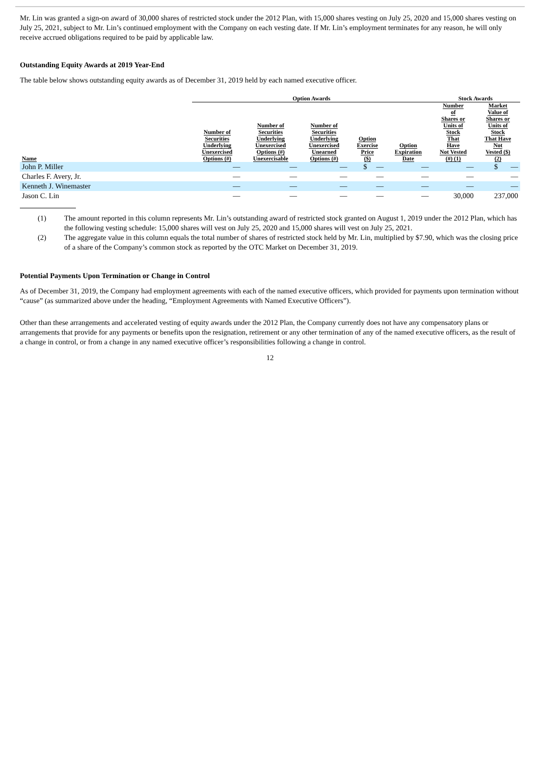Mr. Lin was granted a sign-on award of 30,000 shares of restricted stock under the 2012 Plan, with 15,000 shares vesting on July 25, 2020 and 15,000 shares vesting on July 25, 2021, subject to Mr. Lin’s continued employment with the Company on each vesting date. If Mr. Lin’s employment terminates for any reason, he will only receive accrued obligations required to be paid by applicable law.
Outstanding Equity Awards at 2019 Year-End
The table below shows outstanding equity awards as of December 31, 2019 held by each named executive officer.
| | Option Awards | | | | | Stock Awards | |
| --- | --- | --- | --- | --- | --- | --- | --- |
| Name | Number of Securities Underlying Unexercised Options (#) | Number of Securities Underlying Unexercised Options (#) Unexercisable | Number of Securities Underlying Unexercised Unearned Options (#) | Option Exercise Price ($) | Option Expiration Date | Number of Shares or Units of Stock That Have Not Vested (#) (1) | Market Value of Shares or Units of Stock That Have Not Vested ($) (2) |
| John P. Miller | — | — | — | $ — | — | — | $ — |
| Charles F. Avery, Jr. | — | — | — | — | — | — | — |
| Kenneth J. Winemaster | — | — | — | — | — | — | — |
| Jason C. Lin | — | — | — | — | — | 30,000 | 237,000 |
(1) The amount reported in this column represents Mr. Lin’s outstanding award of restricted stock granted on August 1, 2019 under the 2012 Plan, which has the following vesting schedule: 15,000 shares will vest on July 25, 2020 and 15,000 shares will vest on July 25, 2021.
(2) The aggregate value in this column equals the total number of shares of restricted stock held by Mr. Lin, multiplied by $7.90, which was the closing price of a share of the Company’s common stock as reported by the OTC Market on December 31, 2019.
Potential Payments Upon Termination or Change in Control
As of December 31, 2019, the Company had employment agreements with each of the named executive officers, which provided for payments upon termination without “cause” (as summarized above under the heading, “Employment Agreements with Named Executive Officers”).
Other than these arrangements and accelerated vesting of equity awards under the 2012 Plan, the Company currently does not have any compensatory plans or arrangements that provide for any payments or benefits upon the resignation, retirement or any other termination of any of the named executive officers, as the result of a change in control, or from a change in any named executive officer’s responsibilities following a change in control.
12